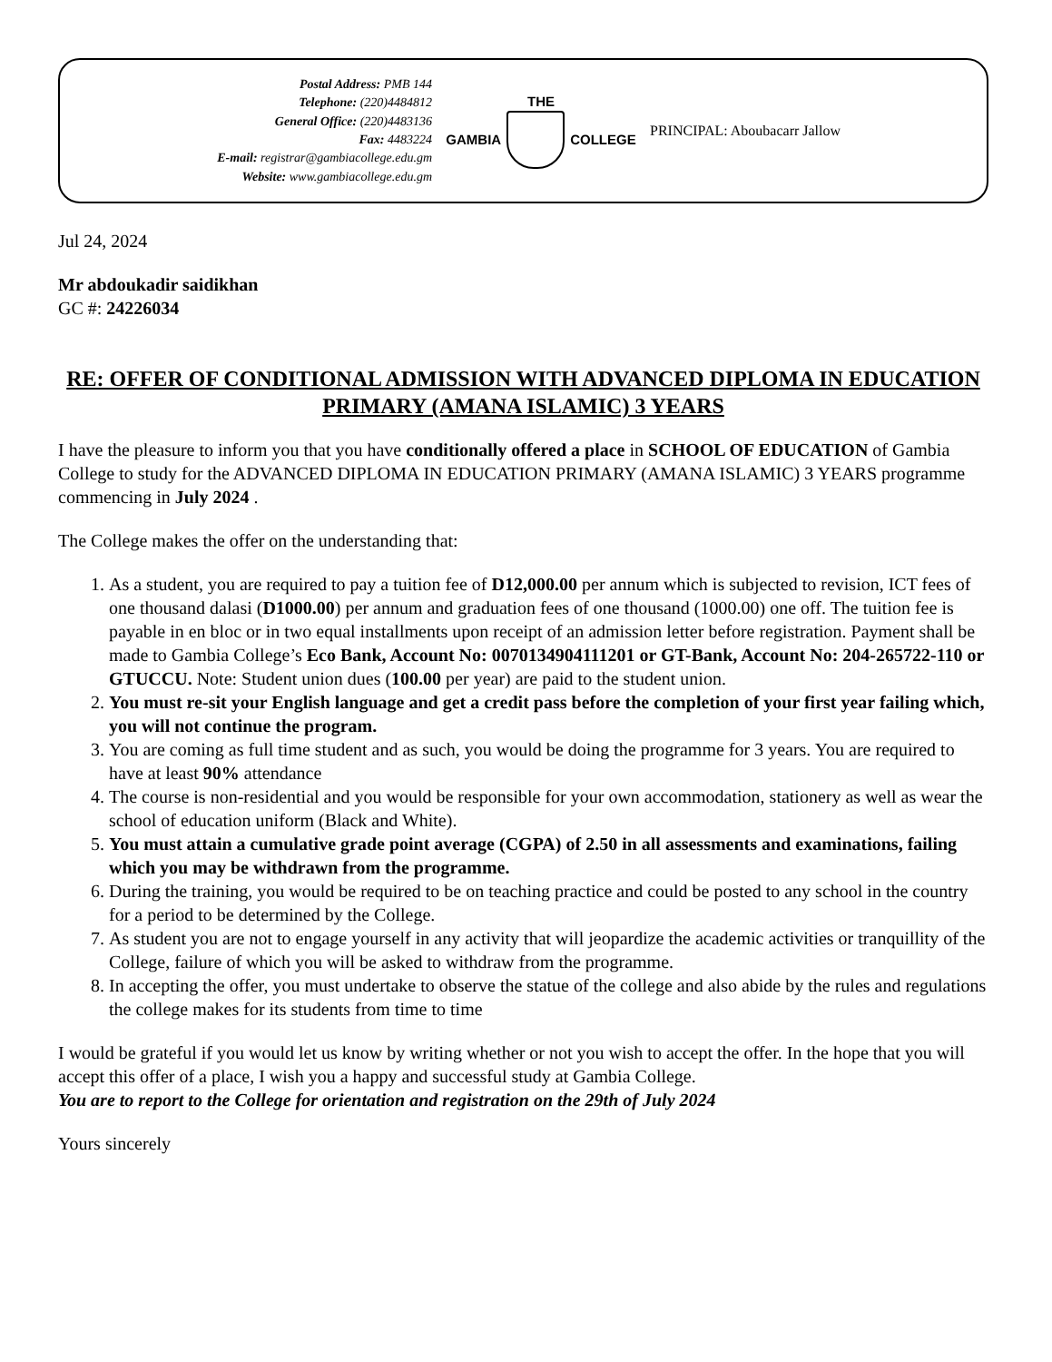Postal Address: PMB 144
Telephone: (220)4484812
General Office: (220)4483136
Fax: 4483224
E-mail: registrar@gambiacollege.edu.gm
Website: www.gambiacollege.edu.gm
THE
GAMBIA COLLEGE
PRINCIPAL: Aboubacarr Jallow
Jul 24, 2024
Mr abdoukadir saidikhan
GC #: 24226034
RE: OFFER OF CONDITIONAL ADMISSION WITH ADVANCED DIPLOMA IN EDUCATION PRIMARY (AMANA ISLAMIC) 3 YEARS
I have the pleasure to inform you that you have conditionally offered a place in SCHOOL OF EDUCATION of Gambia College to study for the ADVANCED DIPLOMA IN EDUCATION PRIMARY (AMANA ISLAMIC) 3 YEARS programme commencing in July 2024 .
The College makes the offer on the understanding that:
1. As a student, you are required to pay a tuition fee of D12,000.00 per annum which is subjected to revision, ICT fees of one thousand dalasi (D1000.00) per annum and graduation fees of one thousand (1000.00) one off. The tuition fee is payable in en bloc or in two equal installments upon receipt of an admission letter before registration. Payment shall be made to Gambia College’s Eco Bank, Account No: 0070134904111201 or GT-Bank, Account No: 204-265722-110 or GTUCCU. Note: Student union dues (100.00 per year) are paid to the student union.
2. You must re-sit your English language and get a credit pass before the completion of your first year failing which, you will not continue the program.
3. You are coming as full time student and as such, you would be doing the programme for 3 years. You are required to have at least 90% attendance
4. The course is non-residential and you would be responsible for your own accommodation, stationery as well as wear the school of education uniform (Black and White).
5. You must attain a cumulative grade point average (CGPA) of 2.50 in all assessments and examinations, failing which you may be withdrawn from the programme.
6. During the training, you would be required to be on teaching practice and could be posted to any school in the country for a period to be determined by the College.
7. As student you are not to engage yourself in any activity that will jeopardize the academic activities or tranquillity of the College, failure of which you will be asked to withdraw from the programme.
8. In accepting the offer, you must undertake to observe the statue of the college and also abide by the rules and regulations the college makes for its students from time to time
I would be grateful if you would let us know by writing whether or not you wish to accept the offer. In the hope that you will accept this offer of a place, I wish you a happy and successful study at Gambia College.
You are to report to the College for orientation and registration on the 29th of July 2024
Yours sincerely